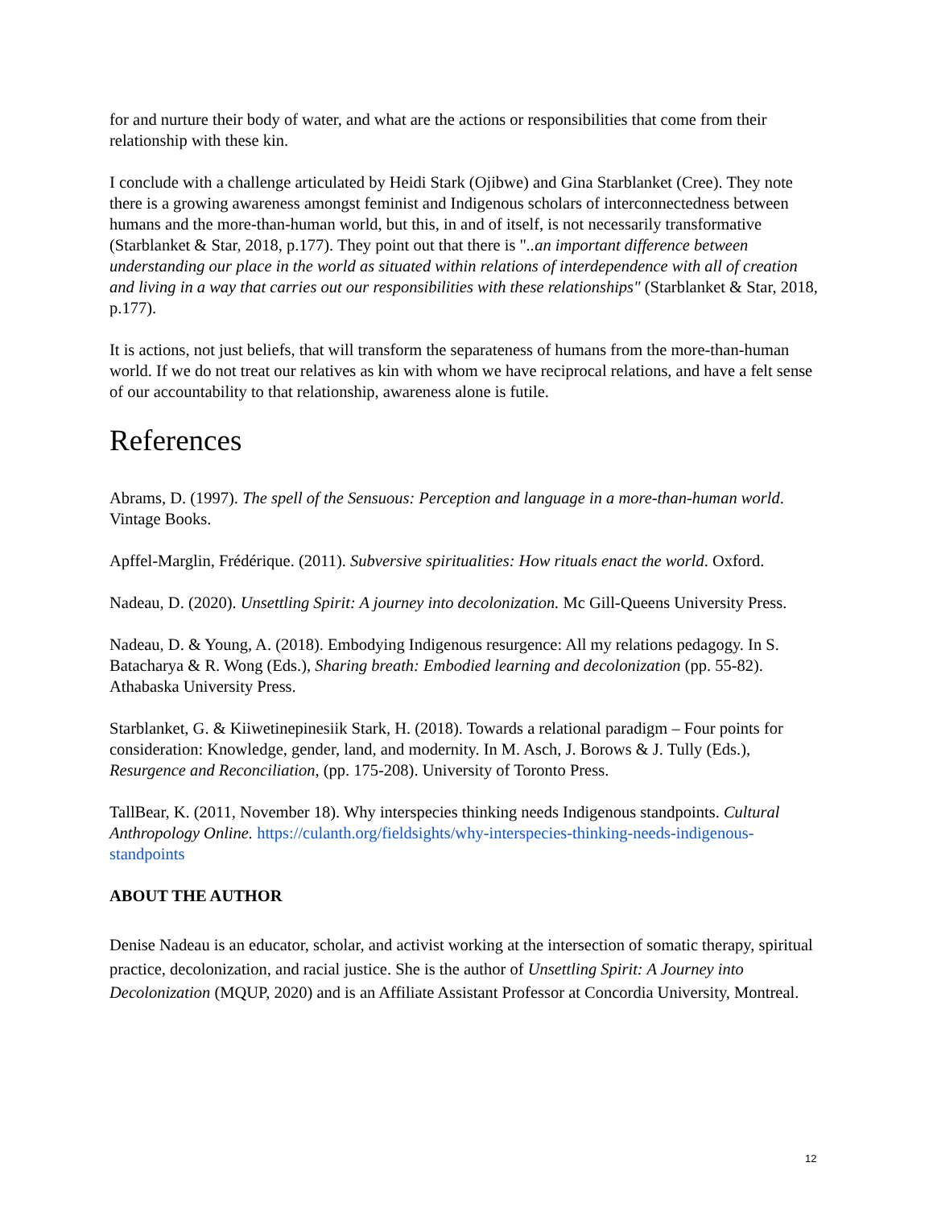for and nurture their body of water, and what are the actions or responsibilities that come from their relationship with these kin.
I conclude with a challenge articulated by Heidi Stark (Ojibwe) and Gina Starblanket (Cree). They note there is a growing awareness amongst feminist and Indigenous scholars of interconnectedness between humans and the more-than-human world, but this, in and of itself, is not necessarily transformative (Starblanket & Star, 2018, p.177). They point out that there is "..an important difference between understanding our place in the world as situated within relations of interdependence with all of creation and living in a way that carries out our responsibilities with these relationships" (Starblanket & Star, 2018, p.177).
It is actions, not just beliefs, that will transform the separateness of humans from the more-than-human world. If we do not treat our relatives as kin with whom we have reciprocal relations, and have a felt sense of our accountability to that relationship, awareness alone is futile.
References
Abrams, D. (1997). The spell of the Sensuous: Perception and language in a more-than-human world. Vintage Books.
Apffel-Marglin, Frédérique. (2011). Subversive spiritualities: How rituals enact the world. Oxford.
Nadeau, D. (2020). Unsettling Spirit: A journey into decolonization. Mc Gill-Queens University Press.
Nadeau, D. & Young, A. (2018). Embodying Indigenous resurgence: All my relations pedagogy. In S. Batacharya & R. Wong (Eds.), Sharing breath: Embodied learning and decolonization (pp. 55-82). Athabaska University Press.
Starblanket, G. & Kiiwetinepinesiik Stark, H. (2018). Towards a relational paradigm – Four points for consideration: Knowledge, gender, land, and modernity. In M. Asch, J. Borows & J. Tully (Eds.), Resurgence and Reconciliation, (pp. 175-208). University of Toronto Press.
TallBear, K. (2011, November 18). Why interspecies thinking needs Indigenous standpoints. Cultural Anthropology Online. https://culanth.org/fieldsights/why-interspecies-thinking-needs-indigenous-standpoints
ABOUT THE AUTHOR
Denise Nadeau is an educator, scholar, and activist working at the intersection of somatic therapy, spiritual practice, decolonization, and racial justice. She is the author of Unsettling Spirit: A Journey into Decolonization (MQUP, 2020) and is an Affiliate Assistant Professor at Concordia University, Montreal.
12